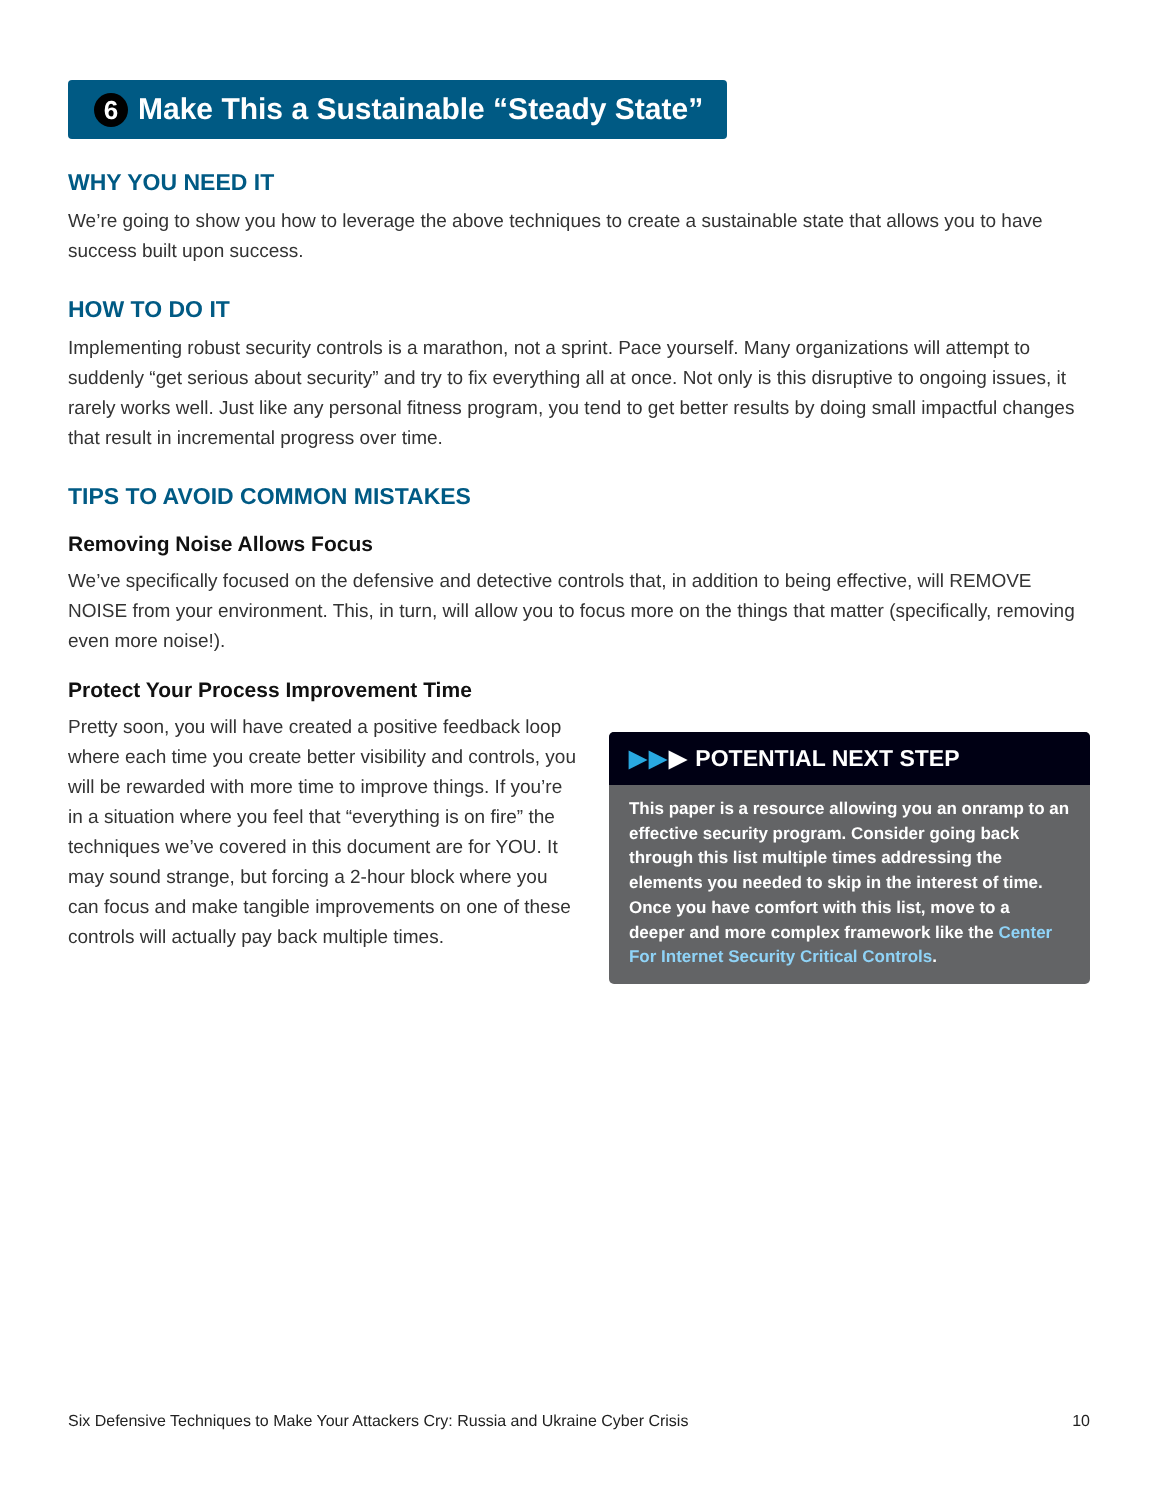6 Make This a Sustainable “Steady State”
WHY YOU NEED IT
We’re going to show you how to leverage the above techniques to create a sustainable state that allows you to have success built upon success.
HOW TO DO IT
Implementing robust security controls is a marathon, not a sprint. Pace yourself. Many organizations will attempt to suddenly “get serious about security” and try to fix everything all at once. Not only is this disruptive to ongoing issues, it rarely works well. Just like any personal fitness program, you tend to get better results by doing small impactful changes that result in incremental progress over time.
TIPS TO AVOID COMMON MISTAKES
Removing Noise Allows Focus
We’ve specifically focused on the defensive and detective controls that, in addition to being effective, will REMOVE NOISE from your environment. This, in turn, will allow you to focus more on the things that matter (specifically, removing even more noise!).
Protect Your Process Improvement Time
Pretty soon, you will have created a positive feedback loop where each time you create better visibility and controls, you will be rewarded with more time to improve things. If you’re in a situation where you feel that “everything is on fire” the techniques we’ve covered in this document are for YOU. It may sound strange, but forcing a 2-hour block where you can focus and make tangible improvements on one of these controls will actually pay back multiple times.
▶▶▶ POTENTIAL NEXT STEP
This paper is a resource allowing you an onramp to an effective security program. Consider going back through this list multiple times addressing the elements you needed to skip in the interest of time. Once you have comfort with this list, move to a deeper and more complex framework like the Center For Internet Security Critical Controls.
Six Defensive Techniques to Make Your Attackers Cry: Russia and Ukraine Cyber Crisis 10